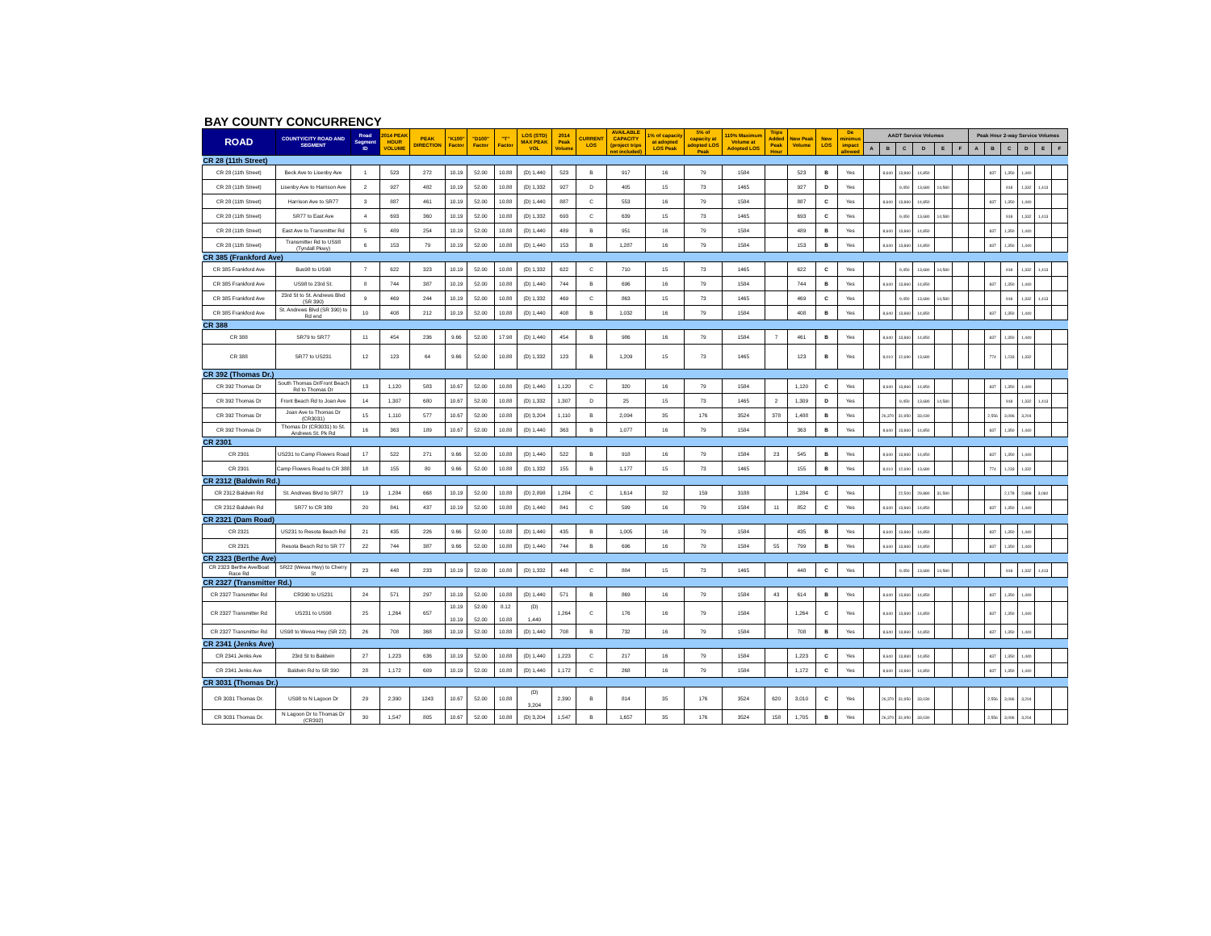BAY COUNTY CONCURRENCY
| ROAD | COUNTY/CITY ROAD AND SEGMENT | Road Segment ID | 2014 PEAK HOUR VOLUME | PEAK DIRECTION | "K100" Factor | "D100" Factor | "T" Factor | LOS (STD) MAX PEAK VOL | 2014 Peak Volume | CURRENT LOS | AVAILABLE CAPACITY (project trips not included) | 1% of capacity at adopted LOS Peak | 5% of capacity at adopted LOS Peak | 110% Maximum Volume at Adopted LOS | Trips Added Peak Hour | New Peak Volume | New LOS | De minimus impact allowed | AADT Service Volumes | | | | | | Peak Hour 2-way Service Volumes | | | | | |
| --- | --- | --- | --- | --- | --- | --- | --- | --- | --- | --- | --- | --- | --- | --- | --- | --- | --- | --- | --- | --- | --- | --- | --- | --- | --- | --- | --- | --- | --- | --- |
| | | | | | | | | | | | | | | | | | | | A | B | C | D | E | F | A | B | C | D | E | F |
| CR 28 (11th Street) | | | | | | | | | | | | | | | | | | | | | | | | | | | | | | |
| CR 28 (11th Street) | Beck Ave to Lisenby Ave | 1 | 523 | 272 | 10.19 | 52.00 | 10.88 | (D) 1,440 | 523 | B | 917 | 16 | 79 | 1584 | | 523 | B | Yes | | 8,640 | 13,860 | 14,850 | | | | 837 | 1,350 | 1,440 | | |
| CR 28 (11th Street) | Lisenby Ave to Harrison Ave | 2 | 927 | 482 | 10.19 | 52.00 | 10.88 | (D) 1,332 | 927 | D | 405 | 15 | 73 | 1465 | | 927 | D | Yes | | | 9,450 | 13,680 | 14,580 | | | | 918 | 1,332 | 1,413 | |
| CR 28 (11th Street) | Harrison Ave to SR77 | 3 | 887 | 461 | 10.19 | 52.00 | 10.88 | (D) 1,440 | 887 | C | 553 | 16 | 79 | 1584 | | 887 | C | Yes | | 8,640 | 13,860 | 14,850 | | | | 837 | 1,350 | 1,440 | | |
| CR 28 (11th Street) | SR77 to East Ave | 4 | 693 | 360 | 10.19 | 52.00 | 10.88 | (D) 1,332 | 693 | C | 639 | 15 | 73 | 1465 | | 693 | C | Yes | | | 9,450 | 13,680 | 14,580 | | | | 918 | 1,332 | 1,413 | |
| CR 28 (11th Street) | East Ave to Transmitter Rd | 5 | 489 | 254 | 10.19 | 52.00 | 10.88 | (D) 1,440 | 489 | B | 951 | 16 | 79 | 1584 | | 489 | B | Yes | | 8,640 | 13,860 | 14,850 | | | | 837 | 1,350 | 1,440 | | |
| CR 28 (11th Street) | Transmitter Rd to US98 (Tyndall Pkwy) | 6 | 153 | 79 | 10.19 | 52.00 | 10.88 | (D) 1,440 | 153 | B | 1,287 | 16 | 79 | 1584 | | 153 | B | Yes | | 8,640 | 13,860 | 14,850 | | | | 837 | 1,350 | 1,440 | | |
| CR 385 (Frankford Ave) | | | | | | | | | | | | | | | | | | | | | | | | | | | | | | |
| CR 385 Frankford Ave | Bus98 to US98 | 7 | 622 | 323 | 10.19 | 52.00 | 10.88 | (D) 1,332 | 622 | C | 710 | 15 | 73 | 1465 | | 622 | C | Yes | | | 9,450 | 13,680 | 14,580 | | | | 918 | 1,332 | 1,413 | |
| CR 385 Frankford Ave | US98 to 23rd St. | 8 | 744 | 387 | 10.19 | 52.00 | 10.88 | (D) 1,440 | 744 | B | 696 | 16 | 79 | 1584 | | 744 | B | Yes | | 8,640 | 13,860 | 14,850 | | | | 837 | 1,350 | 1,440 | | |
| CR 385 Frankford Ave | 23rd St to St. Andrews Blvd (SR 390) | 9 | 469 | 244 | 10.19 | 52.00 | 10.88 | (D) 1,332 | 469 | C | 863 | 15 | 73 | 1465 | | 469 | C | Yes | | | 9,450 | 13,680 | 14,580 | | | | 918 | 1,332 | 1,413 | |
| CR 385 Frankford Ave | St. Andrews Blvd (SR 390) to Rd end | 10 | 408 | 212 | 10.19 | 52.00 | 10.88 | (D) 1,440 | 408 | B | 1,032 | 16 | 79 | 1584 | | 408 | B | Yes | | 8,640 | 13,860 | 14,850 | | | | 837 | 1,350 | 1,440 | | |
| CR 388 | | | | | | | | | | | | | | | | | | | | | | | | | | | | | | |
| CR 388 | SR79 to SR77 | 11 | 454 | 236 | 9.66 | 52.00 | 17.98 | (D) 1,440 | 454 | B | 986 | 16 | 79 | 1584 | 7 | 461 | B | Yes | | 8,640 | 13,860 | 14,850 | | | | 837 | 1,350 | 1,440 | | |
| CR 388 | SR77 to US231 | 12 | 123 | 64 | 9.66 | 52.00 | 10.88 | (D) 1,332 | 123 | B | 1,209 | 15 | 73 | 1465 | | 123 | B | Yes | | 8,010 | 12,690 | 13,680 | | | | 774 | 1,233 | 1,332 | | |
| CR 392 (Thomas Dr.) | | | | | | | | | | | | | | | | | | | | | | | | | | | | | | |
| CR 392 Thomas Dr | South Thomas Dr/Front Beach Rd to Thomas Dr | 13 | 1,120 | 583 | 10.67 | 52.00 | 10.88 | (D) 1,440 | 1,120 | C | 320 | 16 | 79 | 1584 | | 1,120 | C | Yes | | 8,640 | 13,860 | 14,850 | | | | 837 | 1,350 | 1,440 | | |
| CR 392 Thomas Dr | Front Beach Rd to Joan Ave | 14 | 1,307 | 680 | 10.67 | 52.00 | 10.88 | (D) 1,332 | 1,307 | D | 25 | 15 | 73 | 1465 | 2 | 1,309 | D | Yes | | | 9,450 | 13,680 | 14,580 | | | | 918 | 1,332 | 1,413 | |
| CR 392 Thomas Dr | Joan Ave to Thomas Dr (CR3031) | 15 | 1,110 | 577 | 10.67 | 52.00 | 10.88 | (D) 3,204 | 1,110 | B | 2,094 | 35 | 176 | 3524 | 378 | 1,488 | B | Yes | | 26,370 | 31,950 | 33,030 | | | | 2,556 | 3,096 | 3,204 | | |
| CR 392 Thomas Dr | Thomas Dr (CR3031) to St. Andrews St. Pk Rd | 16 | 363 | 189 | 10.67 | 52.00 | 10.88 | (D) 1,440 | 363 | B | 1,077 | 16 | 79 | 1584 | | 363 | B | Yes | | 8,640 | 13,860 | 14,850 | | | | 837 | 1,350 | 1,440 | | |
| CR 2301 | | | | | | | | | | | | | | | | | | | | | | | | | | | | | | |
| CR 2301 | US231 to Camp Flowers Road | 17 | 522 | 271 | 9.66 | 52.00 | 10.88 | (D) 1,440 | 522 | B | 918 | 16 | 79 | 1584 | 23 | 545 | B | Yes | | 8,640 | 13,860 | 14,850 | | | | 837 | 1,350 | 1,440 | | |
| CR 2301 | Camp Flowers Road to CR 388 | 18 | 155 | 80 | 9.66 | 52.00 | 10.88 | (D) 1,332 | 155 | B | 1,177 | 15 | 73 | 1465 | | 155 | B | Yes | | 8,010 | 12,690 | 13,680 | | | | 774 | 1,233 | 1,332 | | |
| CR 2312 (Baldwin Rd.) | | | | | | | | | | | | | | | | | | | | | | | | | | | | | | |
| CR 2312 Baldwin Rd | St. Andrews Blvd to SR77 | 19 | 1,284 | 668 | 10.19 | 52.00 | 10.88 | (D) 2,898 | 1,284 | C | 1,614 | 32 | 159 | 3188 | | 1,284 | C | Yes | | | 22,500 | 29,880 | 31,590 | | | | 2,178 | 2,898 | 3,060 | |
| CR 2312 Baldwin Rd | SR77 to CR 389 | 20 | 841 | 437 | 10.19 | 52.00 | 10.88 | (D) 1,440 | 841 | C | 599 | 16 | 79 | 1584 | 11 | 852 | C | Yes | | 8,640 | 13,860 | 14,850 | | | | 837 | 1,350 | 1,440 | | |
| CR 2321 (Dam Road) | | | | | | | | | | | | | | | | | | | | | | | | | | | | | | |
| CR 2321 | US231 to Resota Beach Rd | 21 | 435 | 226 | 9.66 | 52.00 | 10.88 | (D) 1,440 | 435 | B | 1,005 | 16 | 79 | 1584 | | 435 | B | Yes | | 8,640 | 13,860 | 14,850 | | | | 837 | 1,350 | 1,440 | | |
| CR 2321 | Resota Beach Rd to SR 77 | 22 | 744 | 387 | 9.66 | 52.00 | 10.88 | (D) 1,440 | 744 | B | 696 | 16 | 79 | 1584 | 55 | 799 | B | Yes | | 8,640 | 13,860 | 14,850 | | | | 837 | 1,350 | 1,440 | | |
| CR 2323 (Berthe Ave) | | | | | | | | | | | | | | | | | | | | | | | | | | | | | | |
| CR 2323 Berthe Ave/Boat Race Rd | SR22 (Wewa Hwy) to Cherry St | 23 | 448 | 233 | 10.19 | 52.00 | 10.88 | (D) 1,332 | 448 | C | 884 | 15 | 73 | 1465 | | 448 | C | Yes | | | 9,450 | 13,680 | 14,580 | | | | 918 | 1,332 | 1,413 | |
| CR 2327 (Transmitter Rd.) | | | | | | | | | | | | | | | | | | | | | | | | | | | | | | |
| CR 2327 Transmitter Rd | CR390 to US231 | 24 | 571 | 297 | 10.19 | 52.00 | 10.88 | (D) 1,440 | 571 | B | 869 | 16 | 79 | 1584 | 43 | 614 | B | Yes | | 8,640 | 13,860 | 14,850 | | | | 837 | 1,350 | 1,440 | | |
| CR 2327 Transmitter Rd | US231 to US98 | 25 | 1,264 | 657 | 10.19 10.19 | 52.00 52.00 | 8.12 10.88 | (D) 1,440 | 1,264 | C | 176 | 16 | 79 | 1584 | | 1,264 | C | Yes | | 8,640 | 13,860 | 14,850 | | | | 837 | 1,350 | 1,440 | | |
| CR 2327 Transmitter Rd | US98 to Wewa Hwy (SR 22) | 26 | 708 | 368 | 10.19 | 52.00 | 10.88 | (D) 1,440 | 708 | B | 732 | 16 | 79 | 1584 | | 708 | B | Yes | | 8,640 | 13,860 | 14,850 | | | | 837 | 1,350 | 1,440 | | |
| CR 2341 (Jenks Ave) | | | | | | | | | | | | | | | | | | | | | | | | | | | | | | |
| CR 2341 Jenks Ave | 23rd St to Baldwin | 27 | 1,223 | 636 | 10.19 | 52.00 | 10.88 | (D) 1,440 | 1,223 | C | 217 | 16 | 79 | 1584 | | 1,223 | C | Yes | | 8,640 | 13,860 | 14,850 | | | | 837 | 1,350 | 1,440 | | |
| CR 2341 Jenks Ave | Baldwin Rd to SR 390 | 28 | 1,172 | 609 | 10.19 | 52.00 | 10.88 | (D) 1,440 | 1,172 | C | 268 | 16 | 79 | 1584 | | 1,172 | C | Yes | | 8,640 | 13,860 | 14,850 | | | | 837 | 1,350 | 1,440 | | |
| CR 3031 (Thomas Dr.) | | | | | | | | | | | | | | | | | | | | | | | | | | | | | | |
| CR 3031 Thomas Dr. | US98 to N Lagoon Dr | 29 | 2,390 | 1243 | 10.67 | 52.00 | 10.88 | (D) 3,204 | 2,390 | B | 814 | 35 | 176 | 3524 | 620 | 3,010 | C | Yes | | 26,370 | 31,950 | 33,030 | | | | 2,556 | 3,096 | 3,204 | | |
| CR 3031 Thomas Dr. | N Lagoon Dr to Thomas Dr (CR392) | 30 | 1,547 | 805 | 10.67 | 52.00 | 10.88 | (D) 3,204 | 1,547 | B | 1,657 | 35 | 176 | 3524 | 158 | 1,705 | B | Yes | | 26,370 | 31,950 | 33,030 | | | | 2,556 | 3,096 | 3,204 | | |